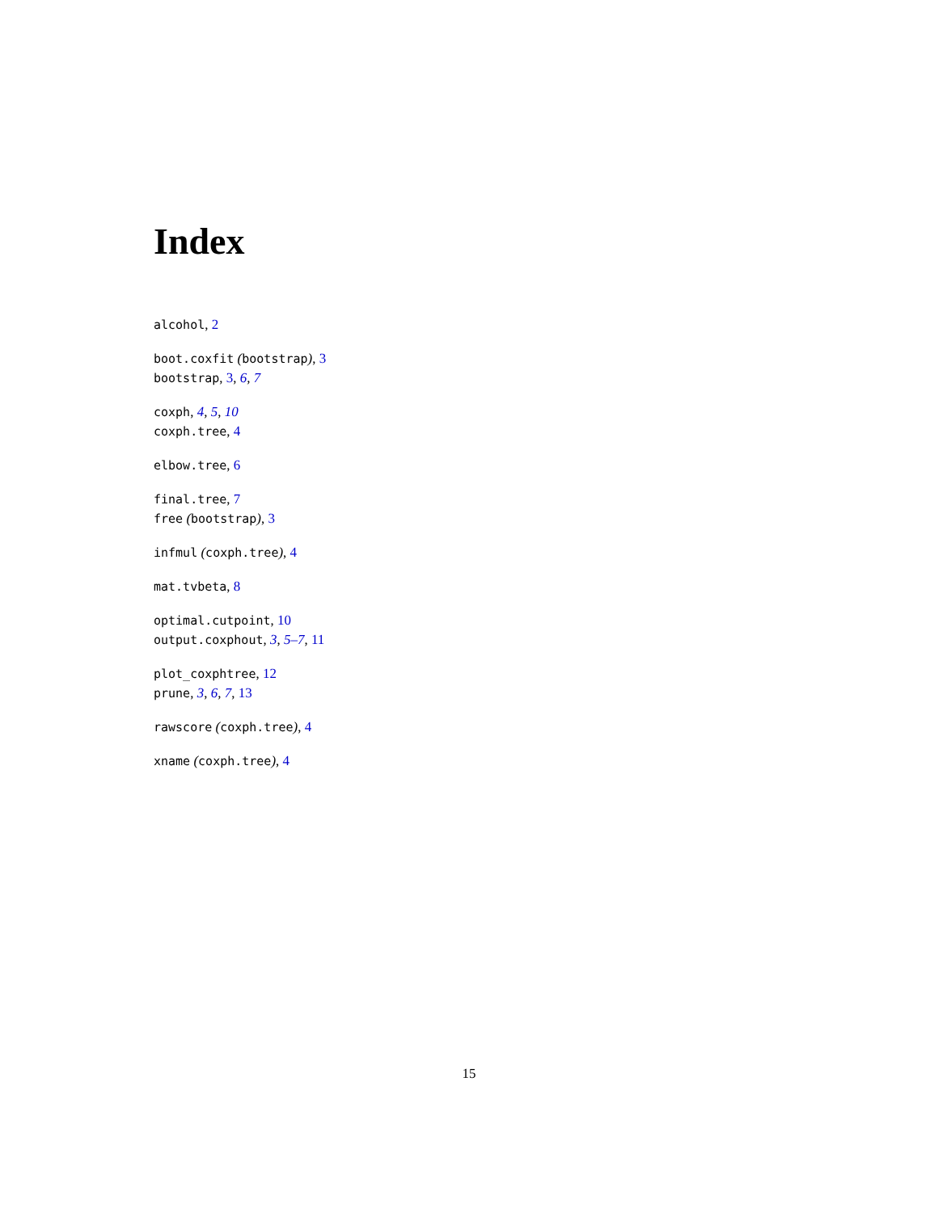Index
alcohol, 2
boot.coxfit (bootstrap), 3
bootstrap, 3, 6, 7
coxph, 4, 5, 10
coxph.tree, 4
elbow.tree, 6
final.tree, 7
free (bootstrap), 3
infmul (coxph.tree), 4
mat.tvbeta, 8
optimal.cutpoint, 10
output.coxphout, 3, 5–7, 11
plot_coxphtree, 12
prune, 3, 6, 7, 13
rawscore (coxph.tree), 4
xname (coxph.tree), 4
15